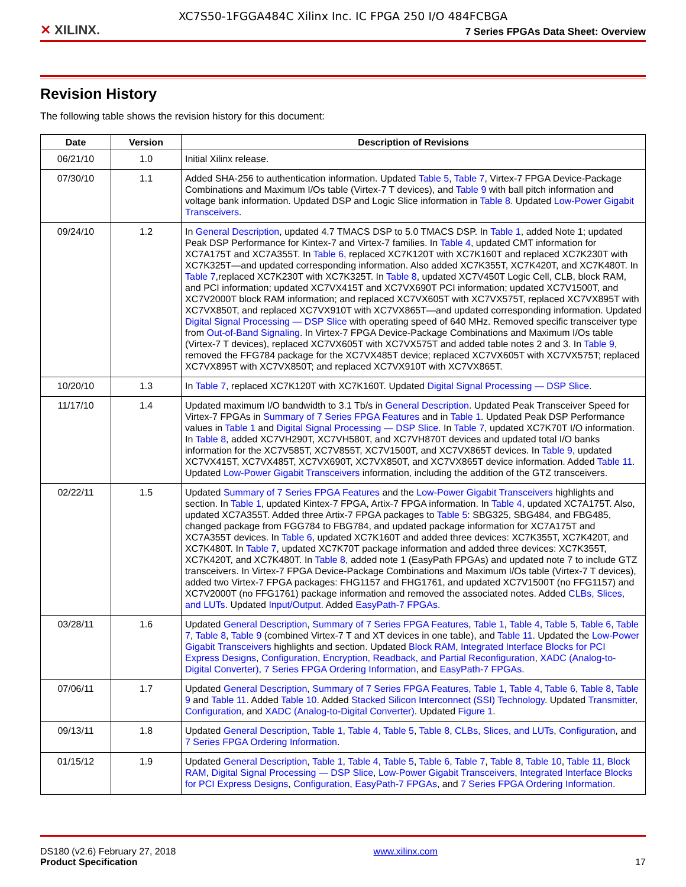XC7S50-1FGGA484C Xilinx Inc. IC FPGA 250 I/O 484FCBGA
✕ XILINX.
7 Series FPGAs Data Sheet: Overview
Revision History
The following table shows the revision history for this document:
| Date | Version | Description of Revisions |
| --- | --- | --- |
| 06/21/10 | 1.0 | Initial Xilinx release. |
| 07/30/10 | 1.1 | Added SHA-256 to authentication information. Updated Table 5 , Table 7 , Virtex-7 FPGA Device-Package Combinations and Maximum I/Os table (Virtex-7 T devices), and Table 9 with ball pitch information and voltage bank information. Updated DSP and Logic Slice information in Table 8 . Updated Low-Power Gigabit Transceivers . |
| 09/24/10 | 1.2 | In General Description , updated 4.7 TMACS DSP to 5.0 TMACS DSP. In Table 1 , added Note 1; updated Peak DSP Performance for Kintex-7 and Virtex-7 families. In Table 4 , updated CMT information for XC7A175T and XC7A355T. In Table 6 , replaced XC7K120T with XC7K160T and replaced XC7K230T with XC7K325T—and updated corresponding information. Also added XC7K355T, XC7K420T, and XC7K480T. In Table 7 ,replaced XC7K230T with XC7K325T. In Table 8 , updated XC7V450T Logic Cell, CLB, block RAM, and PCI information; updated XC7VX415T and XC7VX690T PCI information; updated XC7V1500T, and XC7V2000T block RAM information; and replaced XC7VX605T with XC7VX575T, replaced XC7VX895T with XC7VX850T, and replaced XC7VX910T with XC7VX865T—and updated corresponding information. Updated Digital Signal Processing — DSP Slice with operating speed of 640 MHz. Removed specific transceiver type from Out-of-Band Signaling . In Virtex-7 FPGA Device-Package Combinations and Maximum I/Os table (Virtex-7 T devices), replaced XC7VX605T with XC7VX575T and added table notes 2 and 3. In Table 9 , removed the FFG784 package for the XC7VX485T device; replaced XC7VX605T with XC7VX575T; replaced XC7VX895T with XC7VX850T; and replaced XC7VX910T with XC7VX865T. |
| 10/20/10 | 1.3 | In Table 7 , replaced XC7K120T with XC7K160T. Updated Digital Signal Processing — DSP Slice . |
| 11/17/10 | 1.4 | Updated maximum I/O bandwidth to 3.1 Tb/s in General Description . Updated Peak Transceiver Speed for Virtex-7 FPGAs in Summary of 7 Series FPGA Features and in Table 1 . Updated Peak DSP Performance values in Table 1 and Digital Signal Processing — DSP Slice . In Table 7 , updated XC7K70T I/O information. In Table 8 , added XC7VH290T, XC7VH580T, and XC7VH870T devices and updated total I/O banks information for the XC7V585T, XC7V855T, XC7V1500T, and XC7VX865T devices. In Table 9 , updated XC7VX415T, XC7VX485T, XC7VX690T, XC7VX850T, and XC7VX865T device information. Added Table 11 . Updated Low-Power Gigabit Transceivers information, including the addition of the GTZ transceivers. |
| 02/22/11 | 1.5 | Updated Summary of 7 Series FPGA Features and the Low-Power Gigabit Transceivers highlights and section. In Table 1 , updated Kintex-7 FPGA, Artix-7 FPGA information. In Table 4 , updated XC7A175T. Also, updated XC7A355T. Added three Artix-7 FPGA packages to Table 5 : SBG325, SBG484, and FBG485, changed package from FGG784 to FBG784, and updated package information for XC7A175T and XC7A355T devices. In Table 6 , updated XC7K160T and added three devices: XC7K355T, XC7K420T, and XC7K480T. In Table 7 , updated XC7K70T package information and added three devices: XC7K355T, XC7K420T, and XC7K480T. In Table 8 , added note 1 (EasyPath FPGAs) and updated note 7 to include GTZ transceivers. In Virtex-7 FPGA Device-Package Combinations and Maximum I/Os table (Virtex-7 T devices), added two Virtex-7 FPGA packages: FHG1157 and FHG1761, and updated XC7V1500T (no FFG1157) and XC7V2000T (no FFG1761) package information and removed the associated notes. Added CLBs, Slices, and LUTs . Updated Input/Output . Added EasyPath-7 FPGAs . |
| 03/28/11 | 1.6 | Updated General Description , Summary of 7 Series FPGA Features , Table 1 , Table 4 , Table 5 , Table 6 , Table 7 , Table 8 , Table 9 (combined Virtex-7 T and XT devices in one table), and Table 11 . Updated the Low-Power Gigabit Transceivers highlights and section. Updated Block RAM , Integrated Interface Blocks for PCI Express Designs , Configuration , Encryption, Readback, and Partial Reconfiguration , XADC (Analog-to-Digital Converter) , 7 Series FPGA Ordering Information , and EasyPath-7 FPGAs . |
| 07/06/11 | 1.7 | Updated General Description , Summary of 7 Series FPGA Features , Table 1 , Table 4 , Table 6 , Table 8 , Table 9 and Table 11 . Added Table 10 . Added Stacked Silicon Interconnect (SSI) Technology . Updated Transmitter , Configuration , and XADC (Analog-to-Digital Converter) . Updated Figure 1 . |
| 09/13/11 | 1.8 | Updated General Description , Table 1 , Table 4 , Table 5 , Table 8 , CLBs, Slices, and LUTs , Configuration , and 7 Series FPGA Ordering Information . |
| 01/15/12 | 1.9 | Updated General Description , Table 1 , Table 4 , Table 5 , Table 6 , Table 7 , Table 8 , Table 10 , Table 11 , Block RAM , Digital Signal Processing — DSP Slice , Low-Power Gigabit Transceivers , Integrated Interface Blocks for PCI Express Designs , Configuration , EasyPath-7 FPGAs , and 7 Series FPGA Ordering Information . |
DS180 (v2.6) February 27, 2018
Product Specification
www.xilinx.com
17